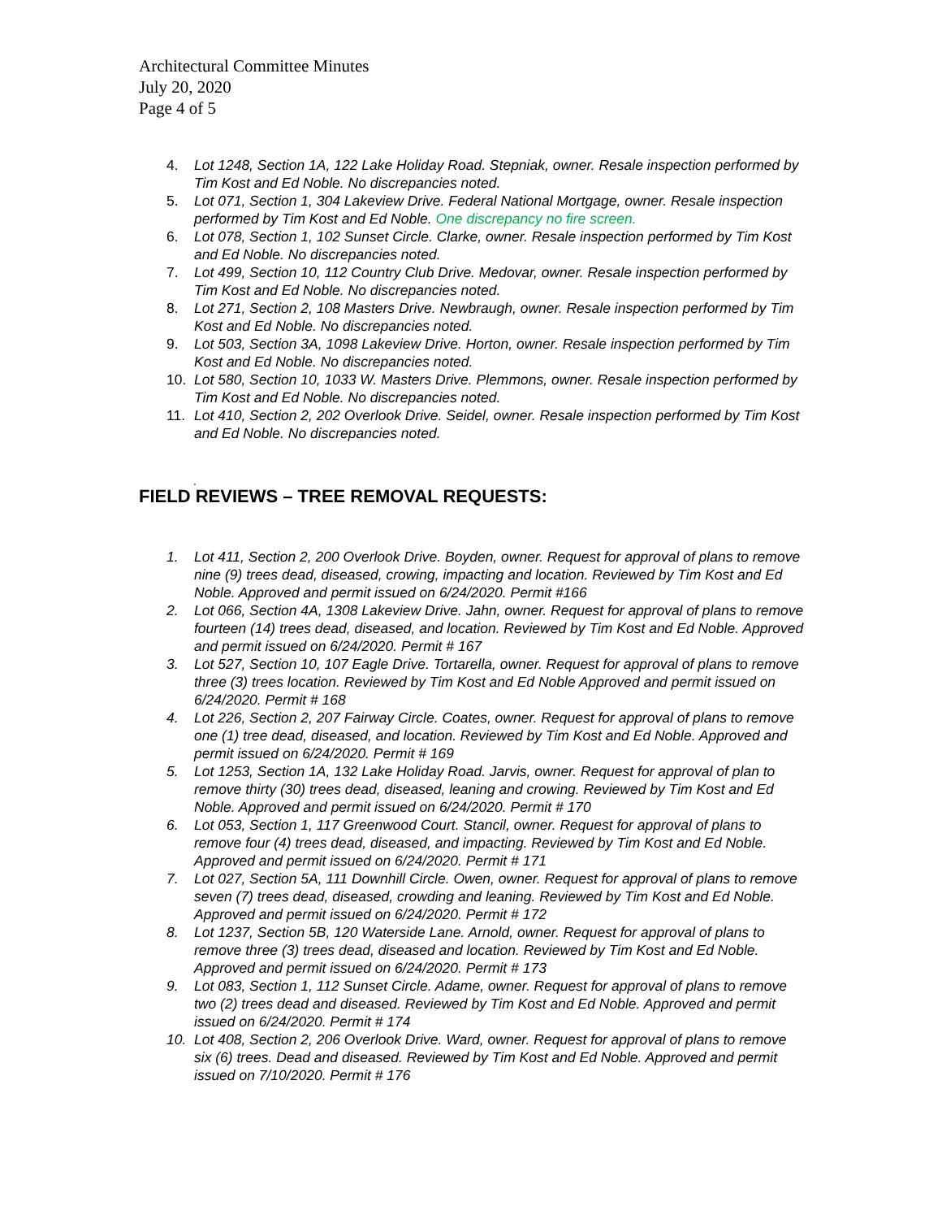Architectural Committee Minutes
July 20, 2020
Page 4 of 5
4. Lot 1248, Section 1A, 122 Lake Holiday Road. Stepniak, owner. Resale inspection performed by Tim Kost and Ed Noble. No discrepancies noted.
5. Lot 071, Section 1, 304 Lakeview Drive. Federal National Mortgage, owner. Resale inspection performed by Tim Kost and Ed Noble. One discrepancy no fire screen.
6. Lot 078, Section 1, 102 Sunset Circle. Clarke, owner. Resale inspection performed by Tim Kost and Ed Noble. No discrepancies noted.
7. Lot 499, Section 10, 112 Country Club Drive. Medovar, owner. Resale inspection performed by Tim Kost and Ed Noble. No discrepancies noted.
8. Lot 271, Section 2, 108 Masters Drive. Newbraugh, owner. Resale inspection performed by Tim Kost and Ed Noble. No discrepancies noted.
9. Lot 503, Section 3A, 1098 Lakeview Drive. Horton, owner. Resale inspection performed by Tim Kost and Ed Noble. No discrepancies noted.
10. Lot 580, Section 10, 1033 W. Masters Drive. Plemmons, owner. Resale inspection performed by Tim Kost and Ed Noble. No discrepancies noted.
11. Lot 410, Section 2, 202 Overlook Drive. Seidel, owner. Resale inspection performed by Tim Kost and Ed Noble. No discrepancies noted.
.
FIELD REVIEWS – TREE REMOVAL REQUESTS:
1. Lot 411, Section 2, 200 Overlook Drive. Boyden, owner. Request for approval of plans to remove nine (9) trees dead, diseased, crowing, impacting and location. Reviewed by Tim Kost and Ed Noble. Approved and permit issued on 6/24/2020. Permit #166
2. Lot 066, Section 4A, 1308 Lakeview Drive. Jahn, owner. Request for approval of plans to remove fourteen (14) trees dead, diseased, and location. Reviewed by Tim Kost and Ed Noble. Approved and permit issued on 6/24/2020. Permit # 167
3. Lot 527, Section 10, 107 Eagle Drive. Tortarella, owner. Request for approval of plans to remove three (3) trees location. Reviewed by Tim Kost and Ed Noble Approved and permit issued on 6/24/2020. Permit # 168
4. Lot 226, Section 2, 207 Fairway Circle. Coates, owner. Request for approval of plans to remove one (1) tree dead, diseased, and location. Reviewed by Tim Kost and Ed Noble. Approved and permit issued on 6/24/2020. Permit # 169
5. Lot 1253, Section 1A, 132 Lake Holiday Road. Jarvis, owner. Request for approval of plan to remove thirty (30) trees dead, diseased, leaning and crowing. Reviewed by Tim Kost and Ed Noble. Approved and permit issued on 6/24/2020. Permit # 170
6. Lot 053, Section 1, 117 Greenwood Court. Stancil, owner. Request for approval of plans to remove four (4) trees dead, diseased, and impacting. Reviewed by Tim Kost and Ed Noble. Approved and permit issued on 6/24/2020. Permit # 171
7. Lot 027, Section 5A, 111 Downhill Circle. Owen, owner. Request for approval of plans to remove seven (7) trees dead, diseased, crowding and leaning. Reviewed by Tim Kost and Ed Noble. Approved and permit issued on 6/24/2020. Permit # 172
8. Lot 1237, Section 5B, 120 Waterside Lane. Arnold, owner. Request for approval of plans to remove three (3) trees dead, diseased and location. Reviewed by Tim Kost and Ed Noble. Approved and permit issued on 6/24/2020. Permit # 173
9. Lot 083, Section 1, 112 Sunset Circle. Adame, owner. Request for approval of plans to remove two (2) trees dead and diseased. Reviewed by Tim Kost and Ed Noble. Approved and permit issued on 6/24/2020. Permit # 174
10. Lot 408, Section 2, 206 Overlook Drive. Ward, owner. Request for approval of plans to remove six (6) trees. Dead and diseased. Reviewed by Tim Kost and Ed Noble. Approved and permit issued on 7/10/2020. Permit # 176